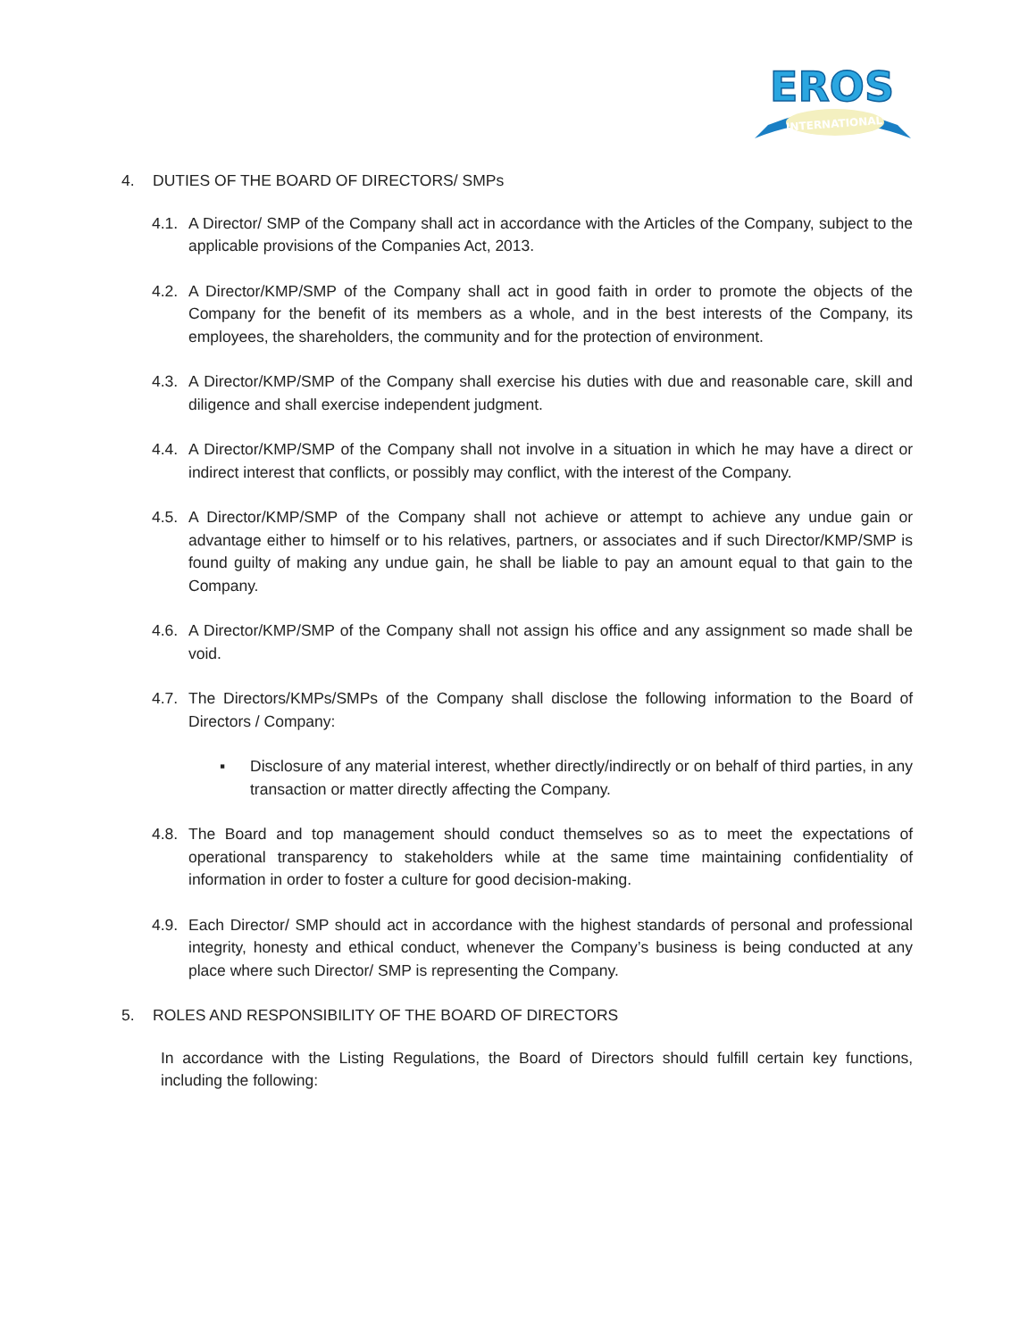EROS
INTERNATIONAL
4. DUTIES OF THE BOARD OF DIRECTORS/ SMPs
4.1.
A Director/ SMP of the Company shall act in accordance with the Articles of the Company, subject to the applicable provisions of the Companies Act, 2013.
4.2.
A Director/KMP/SMP of the Company shall act in good faith in order to promote the objects of the Company for the benefit of its members as a whole, and in the best interests of the Company, its employees, the shareholders, the community and for the protection of environment.
4.3.
A Director/KMP/SMP of the Company shall exercise his duties with due and reasonable care, skill and diligence and shall exercise independent judgment.
4.4.
A Director/KMP/SMP of the Company shall not involve in a situation in which he may have a direct or indirect interest that conflicts, or possibly may conflict, with the interest of the Company.
4.5.
A Director/KMP/SMP of the Company shall not achieve or attempt to achieve any undue gain or advantage either to himself or to his relatives, partners, or associates and if such Director/KMP/SMP is found guilty of making any undue gain, he shall be liable to pay an amount equal to that gain to the Company.
4.6.
A Director/KMP/SMP of the Company shall not assign his office and any assignment so made shall be void.
4.7.
The Directors/KMPs/SMPs of the Company shall disclose the following information to the Board of Directors / Company:
▪ Disclosure of any material interest, whether directly/indirectly or on behalf of third parties, in any transaction or matter directly affecting the Company.
4.8.
The Board and top management should conduct themselves so as to meet the expectations of operational transparency to stakeholders while at the same time maintaining confidentiality of information in order to foster a culture for good decision-making.
4.9.
Each Director/ SMP should act in accordance with the highest standards of personal and professional integrity, honesty and ethical conduct, whenever the Company’s business is being conducted at any place where such Director/ SMP is representing the Company.
5. ROLES AND RESPONSIBILITY OF THE BOARD OF DIRECTORS
In accordance with the Listing Regulations, the Board of Directors should fulfill certain key functions, including the following: